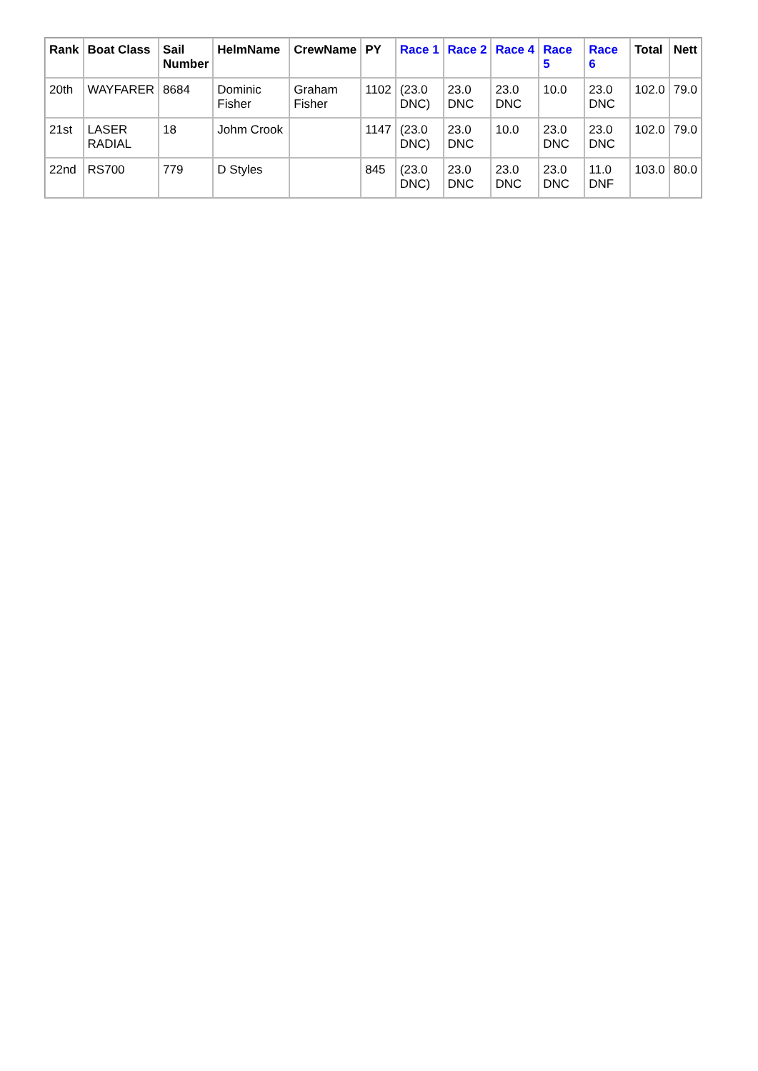| Rank | Boat Class | Sail Number | HelmName | CrewName | PY | Race 1 | Race 2 | Race 4 | Race 5 | Race 6 | Total | Nett |
| --- | --- | --- | --- | --- | --- | --- | --- | --- | --- | --- | --- | --- |
| 20th | WAYFARER | 8684 | Dominic Fisher | Graham Fisher | 1102 | (23.0 DNC) | 23.0 DNC | 23.0 DNC | 10.0 | 23.0 DNC | 102.0 | 79.0 |
| 21st | LASER RADIAL | 18 | Johm Crook | | 1147 | (23.0 DNC) | 23.0 DNC | 10.0 | 23.0 DNC | 23.0 DNC | 102.0 | 79.0 |
| 22nd | RS700 | 779 | D Styles | | 845 | (23.0 DNC) | 23.0 DNC | 23.0 DNC | 23.0 DNC | 11.0 DNF | 103.0 | 80.0 |